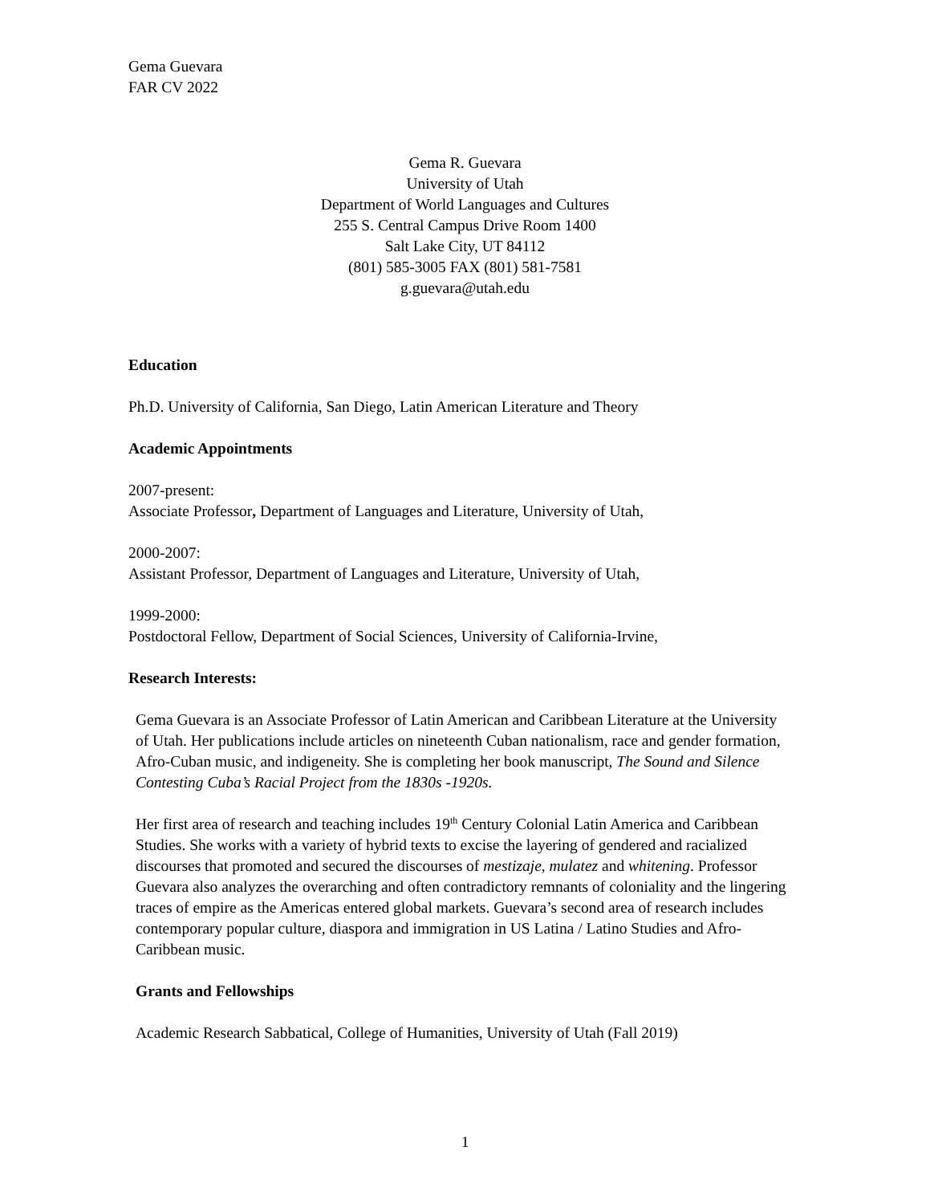Gema Guevara
FAR CV 2022
Gema R. Guevara
University of Utah
Department of World Languages and Cultures
255 S. Central Campus Drive Room 1400
Salt Lake City, UT 84112
(801) 585-3005 FAX (801) 581-7581
g.guevara@utah.edu
Education
Ph.D. University of California, San Diego, Latin American Literature and Theory
Academic Appointments
2007-present:
Associate Professor, Department of Languages and Literature, University of Utah,
2000-2007:
Assistant Professor, Department of Languages and Literature, University of Utah,
1999-2000:
Postdoctoral Fellow, Department of Social Sciences, University of California-Irvine,
Research Interests:
Gema Guevara is an Associate Professor of Latin American and Caribbean Literature at the University of Utah. Her publications include articles on nineteenth Cuban nationalism, race and gender formation, Afro-Cuban music, and indigeneity. She is completing her book manuscript, The Sound and Silence Contesting Cuba’s Racial Project from the 1830s -1920s.
Her first area of research and teaching includes 19<sup>th</sup> Century Colonial Latin America and Caribbean Studies. She works with a variety of hybrid texts to excise the layering of gendered and racialized discourses that promoted and secured the discourses of mestizaje, mulatez and whitening. Professor Guevara also analyzes the overarching and often contradictory remnants of coloniality and the lingering traces of empire as the Americas entered global markets. Guevara’s second area of research includes contemporary popular culture, diaspora and immigration in US Latina / Latino Studies and Afro-Caribbean music.
Grants and Fellowships
Academic Research Sabbatical, College of Humanities, University of Utah (Fall 2019)
1